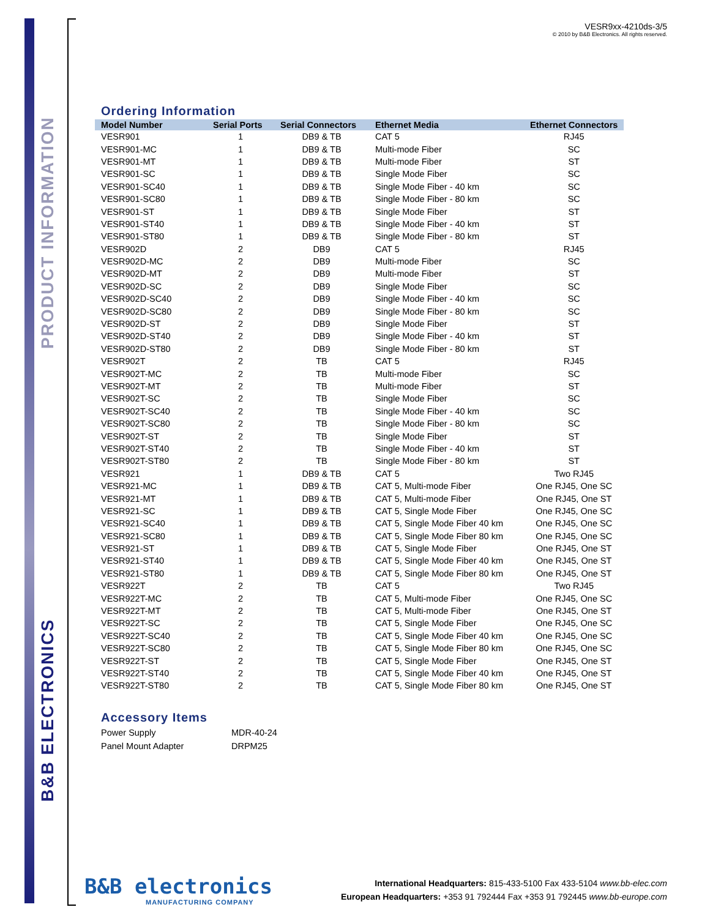B&B ELECTRONICS PRODUCT INFORMATION
VESR9xx-4210ds-3/5
© 2010 by B&B Electronics. All rights reserved.
Ordering Information
| Model Number | Serial Ports | Serial Connectors | Ethernet Media | Ethernet Connectors |
| --- | --- | --- | --- | --- |
| VESR901 | 1 | DB9 & TB | CAT 5 | RJ45 |
| VESR901-MC | 1 | DB9 & TB | Multi-mode Fiber | SC |
| VESR901-MT | 1 | DB9 & TB | Multi-mode Fiber | ST |
| VESR901-SC | 1 | DB9 & TB | Single Mode Fiber | SC |
| VESR901-SC40 | 1 | DB9 & TB | Single Mode Fiber - 40 km | SC |
| VESR901-SC80 | 1 | DB9 & TB | Single Mode Fiber - 80 km | SC |
| VESR901-ST | 1 | DB9 & TB | Single Mode Fiber | ST |
| VESR901-ST40 | 1 | DB9 & TB | Single Mode Fiber - 40 km | ST |
| VESR901-ST80 | 1 | DB9 & TB | Single Mode Fiber - 80 km | ST |
| VESR902D | 2 | DB9 | CAT 5 | RJ45 |
| VESR902D-MC | 2 | DB9 | Multi-mode Fiber | SC |
| VESR902D-MT | 2 | DB9 | Multi-mode Fiber | ST |
| VESR902D-SC | 2 | DB9 | Single Mode Fiber | SC |
| VESR902D-SC40 | 2 | DB9 | Single Mode Fiber - 40 km | SC |
| VESR902D-SC80 | 2 | DB9 | Single Mode Fiber - 80 km | SC |
| VESR902D-ST | 2 | DB9 | Single Mode Fiber | ST |
| VESR902D-ST40 | 2 | DB9 | Single Mode Fiber - 40 km | ST |
| VESR902D-ST80 | 2 | DB9 | Single Mode Fiber - 80 km | ST |
| VESR902T | 2 | TB | CAT 5 | RJ45 |
| VESR902T-MC | 2 | TB | Multi-mode Fiber | SC |
| VESR902T-MT | 2 | TB | Multi-mode Fiber | ST |
| VESR902T-SC | 2 | TB | Single Mode Fiber | SC |
| VESR902T-SC40 | 2 | TB | Single Mode Fiber - 40 km | SC |
| VESR902T-SC80 | 2 | TB | Single Mode Fiber - 80 km | SC |
| VESR902T-ST | 2 | TB | Single Mode Fiber | ST |
| VESR902T-ST40 | 2 | TB | Single Mode Fiber - 40 km | ST |
| VESR902T-ST80 | 2 | TB | Single Mode Fiber - 80 km | ST |
| VESR921 | 1 | DB9 & TB | CAT 5 | Two RJ45 |
| VESR921-MC | 1 | DB9 & TB | CAT 5, Multi-mode Fiber | One RJ45, One SC |
| VESR921-MT | 1 | DB9 & TB | CAT 5, Multi-mode Fiber | One RJ45, One ST |
| VESR921-SC | 1 | DB9 & TB | CAT 5, Single Mode Fiber | One RJ45, One SC |
| VESR921-SC40 | 1 | DB9 & TB | CAT 5, Single Mode Fiber 40 km | One RJ45, One SC |
| VESR921-SC80 | 1 | DB9 & TB | CAT 5, Single Mode Fiber 80 km | One RJ45, One SC |
| VESR921-ST | 1 | DB9 & TB | CAT 5, Single Mode Fiber | One RJ45, One ST |
| VESR921-ST40 | 1 | DB9 & TB | CAT 5, Single Mode Fiber 40 km | One RJ45, One ST |
| VESR921-ST80 | 1 | DB9 & TB | CAT 5, Single Mode Fiber 80 km | One RJ45, One ST |
| VESR922T | 2 | TB | CAT 5 | Two RJ45 |
| VESR922T-MC | 2 | TB | CAT 5, Multi-mode Fiber | One RJ45, One SC |
| VESR922T-MT | 2 | TB | CAT 5, Multi-mode Fiber | One RJ45, One ST |
| VESR922T-SC | 2 | TB | CAT 5, Single Mode Fiber | One RJ45, One SC |
| VESR922T-SC40 | 2 | TB | CAT 5, Single Mode Fiber 40 km | One RJ45, One SC |
| VESR922T-SC80 | 2 | TB | CAT 5, Single Mode Fiber 80 km | One RJ45, One SC |
| VESR922T-ST | 2 | TB | CAT 5, Single Mode Fiber | One RJ45, One ST |
| VESR922T-ST40 | 2 | TB | CAT 5, Single Mode Fiber 40 km | One RJ45, One ST |
| VESR922T-ST80 | 2 | TB | CAT 5, Single Mode Fiber 80 km | One RJ45, One ST |
Accessory Items
| Power Supply | MDR-40-24 |
| Panel Mount Adapter | DRPM25 |
B&B electronics
MANUFACTURING COMPANY
International Headquarters: 815-433-5100 Fax 433-5104 www.bb-elec.com
European Headquarters: +353 91 792444 Fax +353 91 792445 www.bb-europe.com